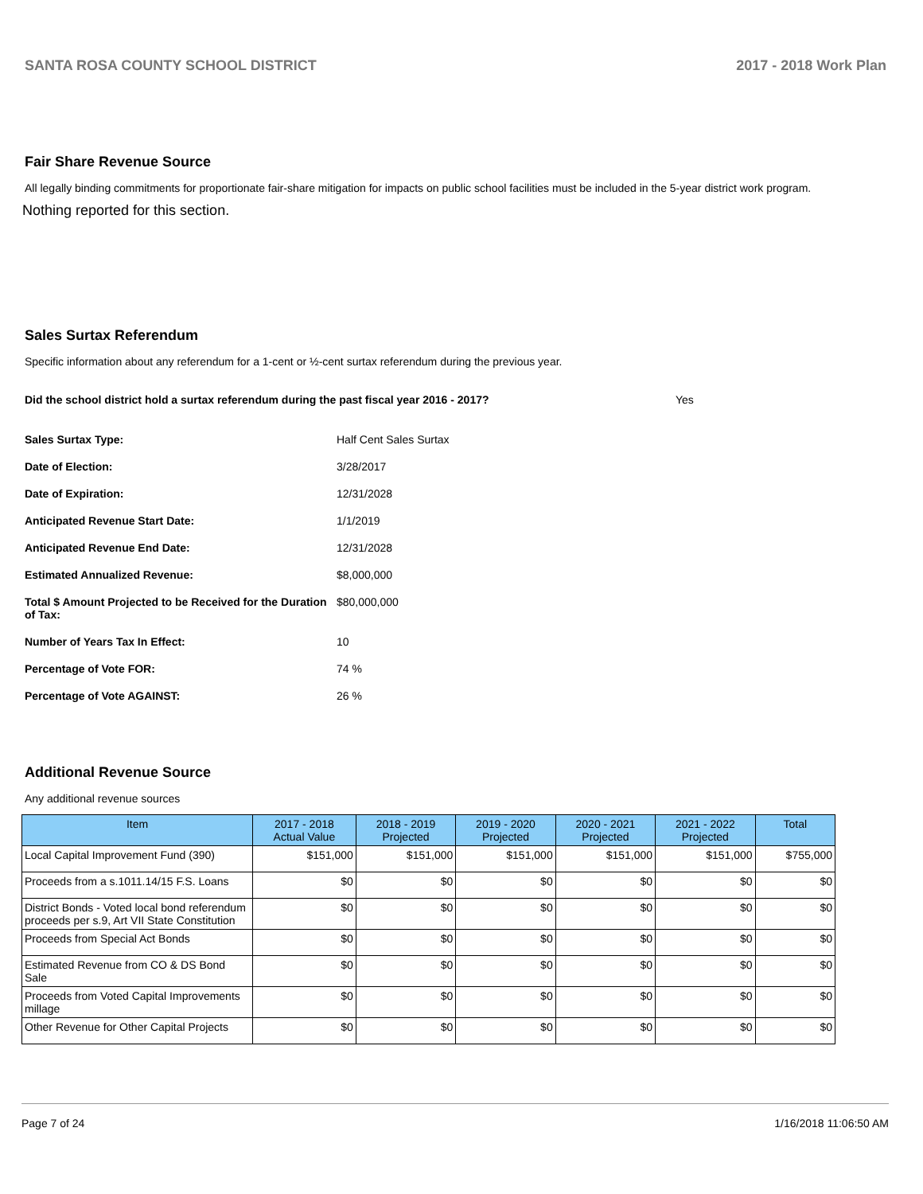SANTA ROSA COUNTY SCHOOL DISTRICT 2017 - 2018 Work Plan
Fair Share Revenue Source
All legally binding commitments for proportionate fair-share mitigation for impacts on public school facilities must be included in the 5-year district work program.
Nothing reported for this section.
Sales Surtax Referendum
Specific information about any referendum for a 1-cent or ½-cent surtax referendum during the previous year.
Did the school district hold a surtax referendum during the past fiscal year 2016 - 2017? Yes
| Sales Surtax Type: | Half Cent Sales Surtax |
| Date of Election: | 3/28/2017 |
| Date of Expiration: | 12/31/2028 |
| Anticipated Revenue Start Date: | 1/1/2019 |
| Anticipated Revenue End Date: | 12/31/2028 |
| Estimated Annualized Revenue: | $8,000,000 |
| Total $ Amount Projected to be Received for the Duration of Tax: | $80,000,000 |
| Number of Years Tax In Effect: | 10 |
| Percentage of Vote FOR: | 74 % |
| Percentage of Vote AGAINST: | 26 % |
Additional Revenue Source
Any additional revenue sources
| Item | 2017 - 2018 Actual Value | 2018 - 2019 Projected | 2019 - 2020 Projected | 2020 - 2021 Projected | 2021 - 2022 Projected | Total |
| --- | --- | --- | --- | --- | --- | --- |
| Local Capital Improvement Fund (390) | $151,000 | $151,000 | $151,000 | $151,000 | $151,000 | $755,000 |
| Proceeds from a s.1011.14/15 F.S. Loans | $0 | $0 | $0 | $0 | $0 | $0 |
| District Bonds - Voted local bond referendum proceeds per s.9, Art VII State Constitution | $0 | $0 | $0 | $0 | $0 | $0 |
| Proceeds from Special Act Bonds | $0 | $0 | $0 | $0 | $0 | $0 |
| Estimated Revenue from CO & DS Bond Sale | $0 | $0 | $0 | $0 | $0 | $0 |
| Proceeds from Voted Capital Improvements millage | $0 | $0 | $0 | $0 | $0 | $0 |
| Other Revenue for Other Capital Projects | $0 | $0 | $0 | $0 | $0 | $0 |
Page 7 of 24 1/16/2018 11:06:50 AM